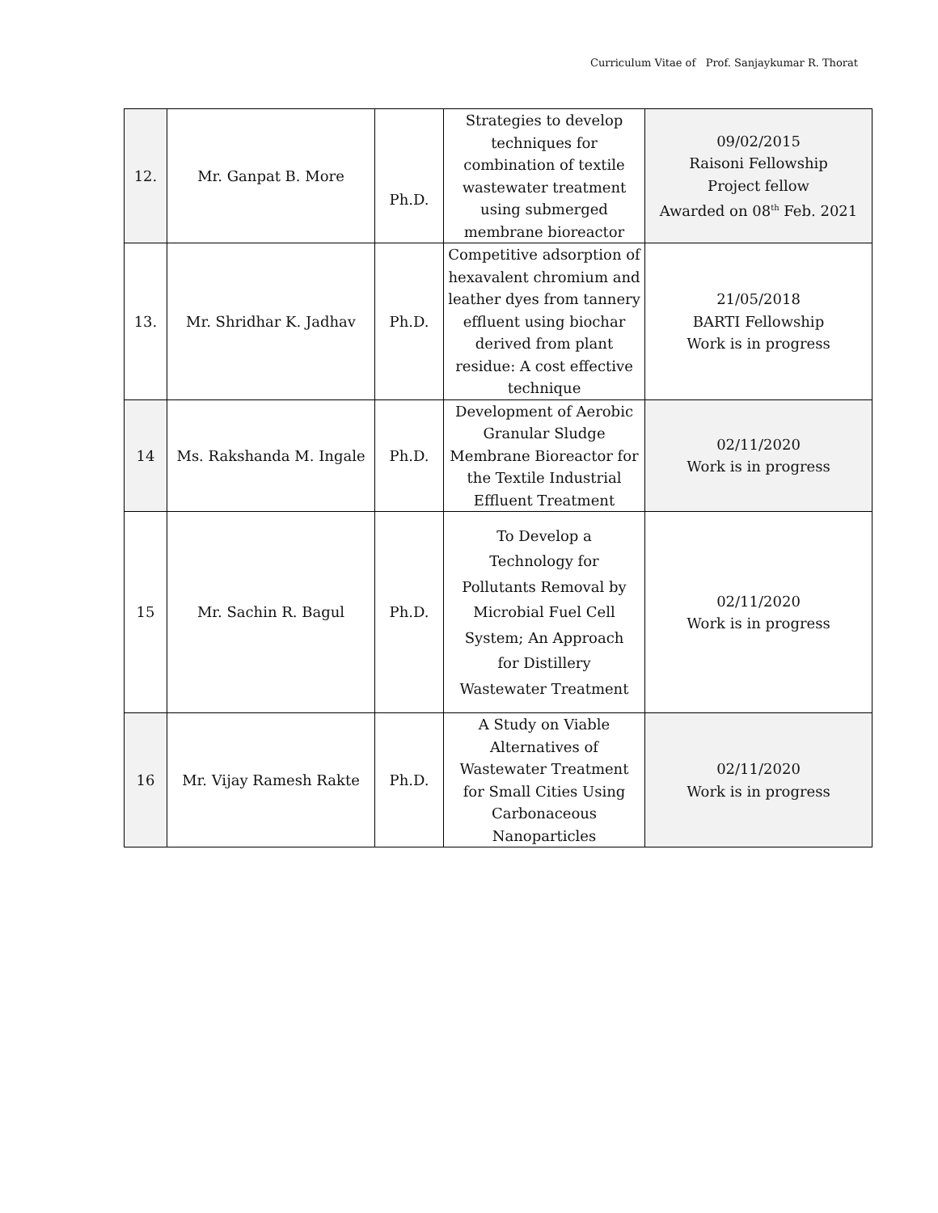Curriculum Vitae of Prof. Sanjaykumar R. Thorat
| 12. | Mr. Ganpat B. More | Ph.D. | Strategies to develop techniques for combination of textile wastewater treatment using submerged membrane bioreactor | 09/02/2015 Raisoni Fellowship Project fellow Awarded on 08<sup>th</sup> Feb. 2021 |
| 13. | Mr. Shridhar K. Jadhav | Ph.D. | Competitive adsorption of hexavalent chromium and leather dyes from tannery effluent using biochar derived from plant residue: A cost effective technique | 21/05/2018 BARTI Fellowship Work is in progress |
| 14 | Ms. Rakshanda M. Ingale | Ph.D. | Development of Aerobic Granular Sludge Membrane Bioreactor for the Textile Industrial Effluent Treatment | 02/11/2020 Work is in progress |
| 15 | Mr. Sachin R. Bagul | Ph.D. | To Develop a Technology for Pollutants Removal by Microbial Fuel Cell System; An Approach for Distillery Wastewater Treatment | 02/11/2020 Work is in progress |
| 16 | Mr. Vijay Ramesh Rakte | Ph.D. | A Study on Viable Alternatives of Wastewater Treatment for Small Cities Using Carbonaceous Nanoparticles | 02/11/2020 Work is in progress |